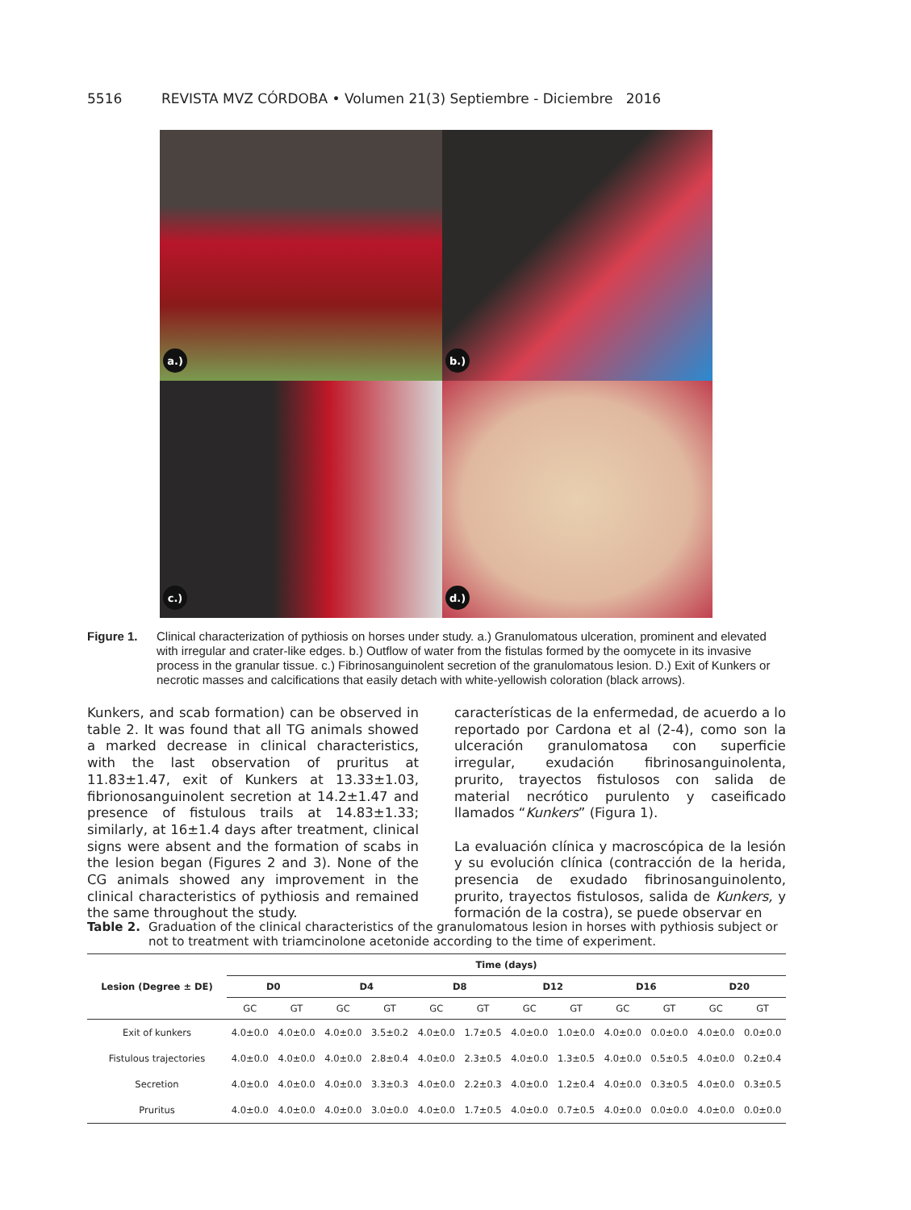5516 REVISTA MVZ CÓRDOBA • Volumen 21(3) Septiembre - Diciembre 2016
a.)
b.)
c.)
d.)
Figure 1. Clinical characterization of pythiosis on horses under study. a.) Granulomatous ulceration, prominent and elevated with irregular and crater-like edges. b.) Outflow of water from the fistulas formed by the oomycete in its invasive process in the granular tissue. c.) Fibrinosanguinolent secretion of the granulomatous lesion. D.) Exit of Kunkers or necrotic masses and calcifications that easily detach with white-yellowish coloration (black arrows).
Kunkers, and scab formation) can be observed in table 2. It was found that all TG animals showed a marked decrease in clinical characteristics, with the last observation of pruritus at 11.83±1.47, exit of Kunkers at 13.33±1.03, fibrionosanguinolent secretion at 14.2±1.47 and presence of fistulous trails at 14.83±1.33; similarly, at 16±1.4 days after treatment, clinical signs were absent and the formation of scabs in the lesion began (Figures 2 and 3). None of the CG animals showed any improvement in the clinical characteristics of pythiosis and remained the same throughout the study.
características de la enfermedad, de acuerdo a lo reportado por Cardona et al (2-4), como son la ulceración granulomatosa con superficie irregular, exudación fibrinosanguinolenta, prurito, trayectos fistulosos con salida de material necrótico purulento y caseificado llamados “Kunkers” (Figura 1).
La evaluación clínica y macroscópica de la lesión y su evolución clínica (contracción de la herida, presencia de exudado fibrinosanguinolento, prurito, trayectos fistulosos, salida de Kunkers, y formación de la costra), se puede observar en
Table 2. Graduation of the clinical characteristics of the granulomatous lesion in horses with pythiosis subject or not to treatment with triamcinolone acetonide according to the time of experiment.
| Lesion (Degree ± DE) | Time (days) | | | | | | | | | | | |
| --- | --- | --- | --- | --- | --- | --- | --- | --- | --- | --- | --- | --- |
| | D0 | | D4 | | D8 | | D12 | | D16 | | D20 | |
| | GC | GT | GC | GT | GC | GT | GC | GT | GC | GT | GC | GT |
| Exit of kunkers | 4.0±0.0 | 4.0±0.0 | 4.0±0.0 | 3.5±0.2 | 4.0±0.0 | 1.7±0.5 | 4.0±0.0 | 1.0±0.0 | 4.0±0.0 | 0.0±0.0 | 4.0±0.0 | 0.0±0.0 |
| Fistulous trajectories | 4.0±0.0 | 4.0±0.0 | 4.0±0.0 | 2.8±0.4 | 4.0±0.0 | 2.3±0.5 | 4.0±0.0 | 1.3±0.5 | 4.0±0.0 | 0.5±0.5 | 4.0±0.0 | 0.2±0.4 |
| Secretion | 4.0±0.0 | 4.0±0.0 | 4.0±0.0 | 3.3±0.3 | 4.0±0.0 | 2.2±0.3 | 4.0±0.0 | 1.2±0.4 | 4.0±0.0 | 0.3±0.5 | 4.0±0.0 | 0.3±0.5 |
| Pruritus | 4.0±0.0 | 4.0±0.0 | 4.0±0.0 | 3.0±0.0 | 4.0±0.0 | 1.7±0.5 | 4.0±0.0 | 0.7±0.5 | 4.0±0.0 | 0.0±0.0 | 4.0±0.0 | 0.0±0.0 |